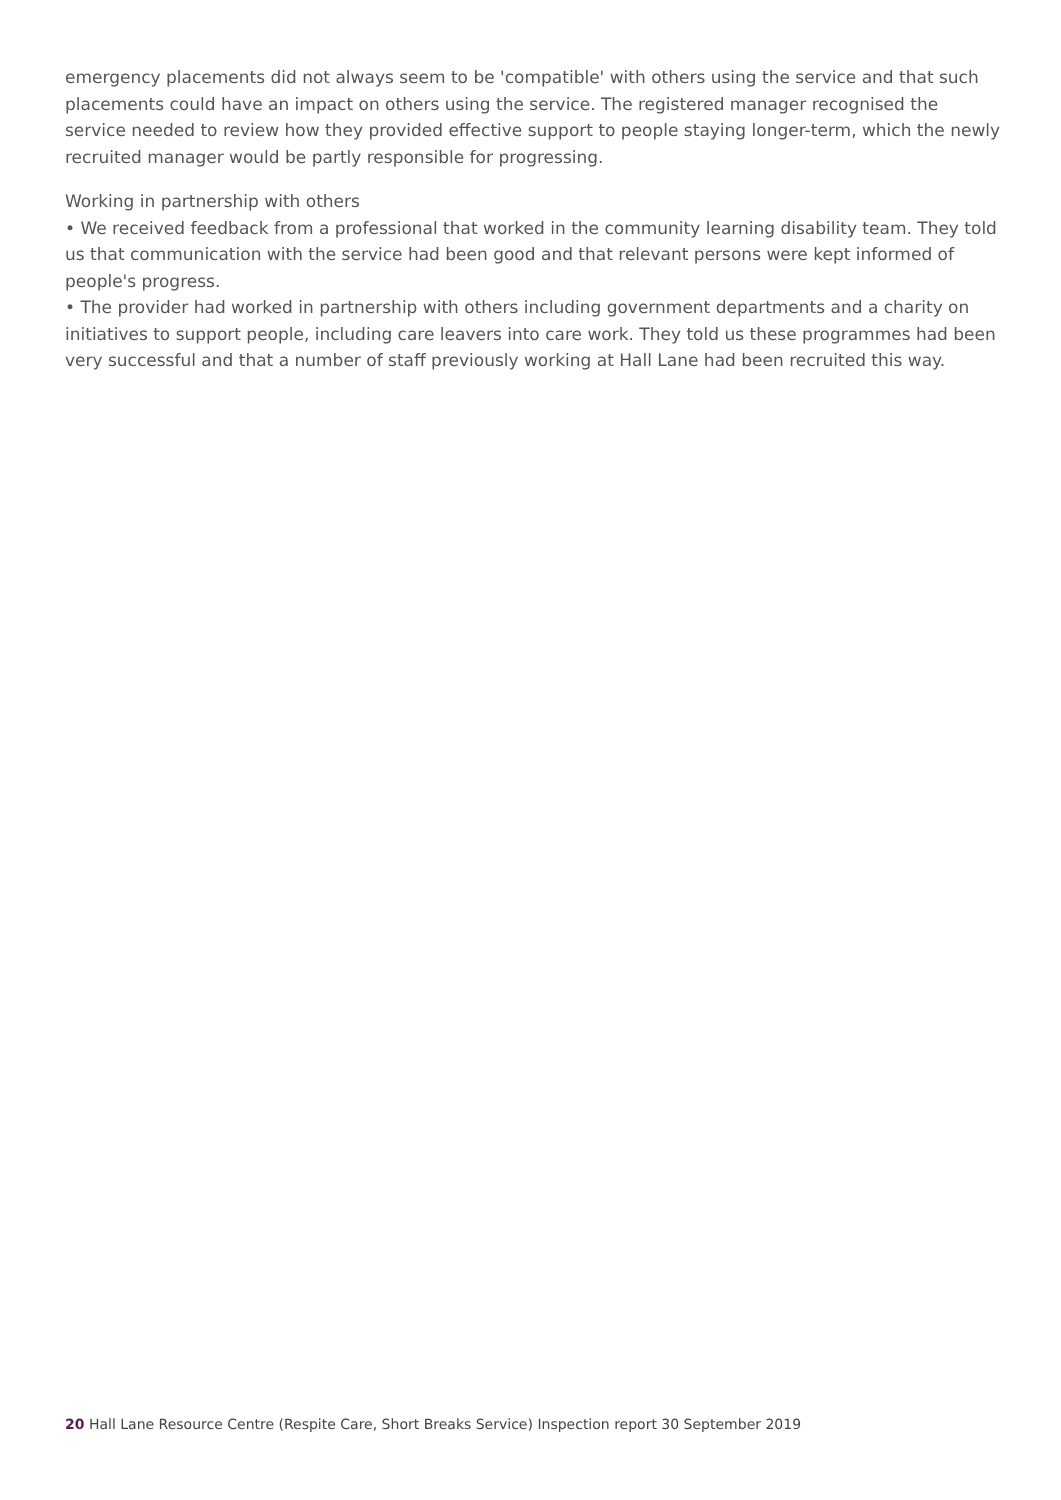emergency placements did not always seem to be 'compatible' with others using the service and that such placements could have an impact on others using the service. The registered manager recognised the service needed to review how they provided effective support to people staying longer-term, which the newly recruited manager would be partly responsible for progressing.
Working in partnership with others
• We received feedback from a professional that worked in the community learning disability team. They told us that communication with the service had been good and that relevant persons were kept informed of people's progress.
• The provider had worked in partnership with others including government departments and a charity on initiatives to support people, including care leavers into care work. They told us these programmes had been very successful and that a number of staff previously working at Hall Lane had been recruited this way.
20 Hall Lane Resource Centre (Respite Care, Short Breaks Service) Inspection report 30 September 2019